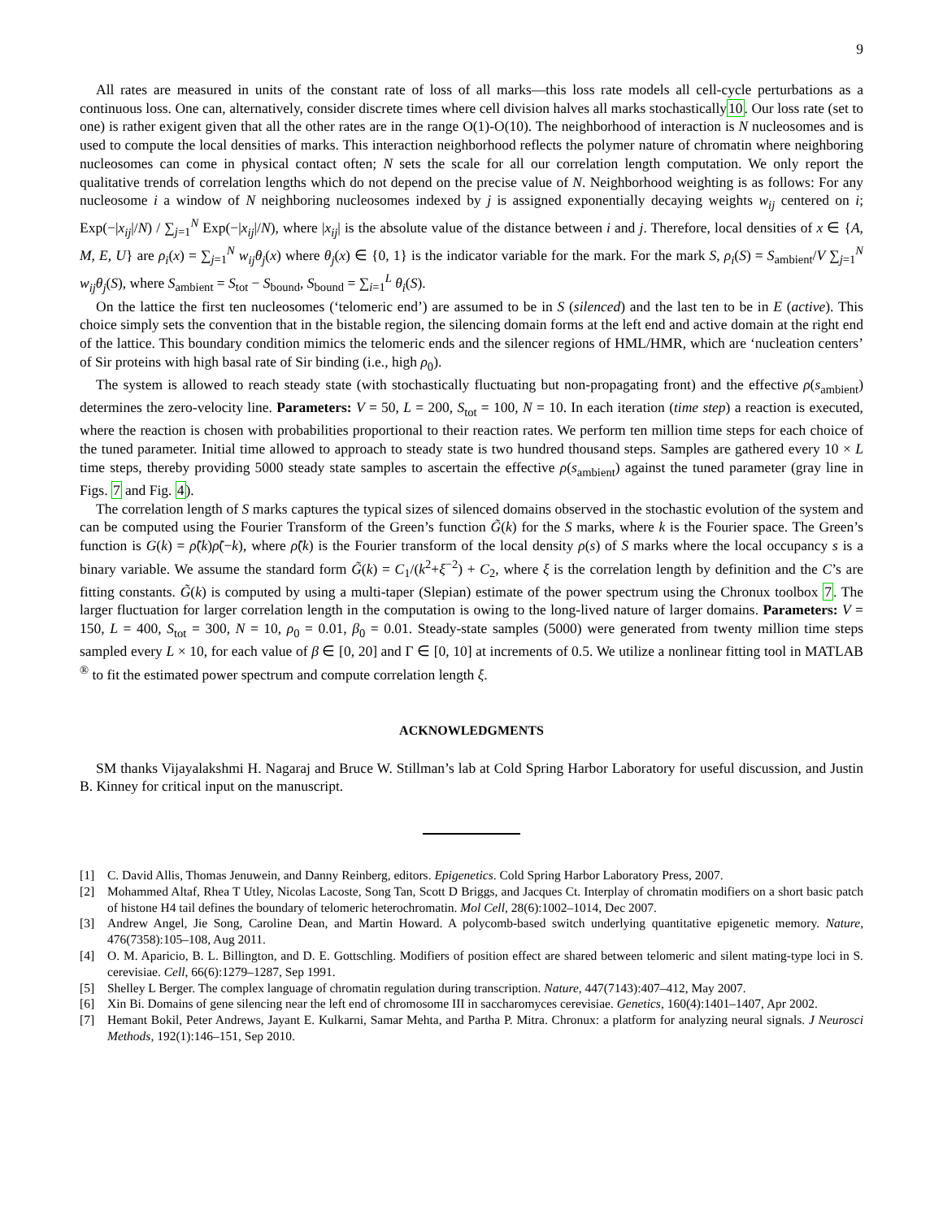9
All rates are measured in units of the constant rate of loss of all marks—this loss rate models all cell-cycle perturbations as a continuous loss. One can, alternatively, consider discrete times where cell division halves all marks stochastically10. Our loss rate (set to one) is rather exigent given that all the other rates are in the range O(1)-O(10). The neighborhood of interaction is N nucleosomes and is used to compute the local densities of marks. This interaction neighborhood reflects the polymer nature of chromatin where neighboring nucleosomes can come in physical contact often; N sets the scale for all our correlation length computation. We only report the qualitative trends of correlation lengths which do not depend on the precise value of N. Neighborhood weighting is as follows: For any nucleosome i a window of N neighboring nucleosomes indexed by j is assigned exponentially decaying weights w<sub>ij</sub> centered on i; Exp(−|x<sub>ij</sub>|/N) / ∑<sub>j=1</sub><sup>N</sup> Exp(−|x<sub>ij</sub>|/N), where |x<sub>ij</sub>| is the absolute value of the distance between i and j. Therefore, local densities of x ∈ {A, M, E, U} are ρ<sub>i</sub>(x) = ∑<sub>j=1</sub><sup>N</sup> w<sub>ij</sub>θ<sub>j</sub>(x) where θ<sub>j</sub>(x) ∈ {0, 1} is the indicator variable for the mark. For the mark S, ρ<sub>i</sub>(S) = S<sub>ambient</sub>/V ∑<sub>j=1</sub><sup>N</sup> w<sub>ij</sub>θ<sub>j</sub>(S), where S<sub>ambient</sub> = S<sub>tot</sub> − S<sub>bound</sub>, S<sub>bound</sub> = ∑<sub>i=1</sub><sup>L</sup> θ<sub>i</sub>(S).
On the lattice the first ten nucleosomes (‘telomeric end’) are assumed to be in S (silenced) and the last ten to be in E (active). This choice simply sets the convention that in the bistable region, the silencing domain forms at the left end and active domain at the right end of the lattice. This boundary condition mimics the telomeric ends and the silencer regions of HML/HMR, which are ‘nucleation centers’ of Sir proteins with high basal rate of Sir binding (i.e., high ρ<sub>0</sub>).
The system is allowed to reach steady state (with stochastically fluctuating but non-propagating front) and the effective ρ(s<sub>ambient</sub>) determines the zero-velocity line. Parameters: V = 50, L = 200, S<sub>tot</sub> = 100, N = 10. In each iteration (time step) a reaction is executed, where the reaction is chosen with probabilities proportional to their reaction rates. We perform ten million time steps for each choice of the tuned parameter. Initial time allowed to approach to steady state is two hundred thousand steps. Samples are gathered every 10 × L time steps, thereby providing 5000 steady state samples to ascertain the effective ρ(s<sub>ambient</sub>) against the tuned parameter (gray line in Figs. 7 and Fig. 4).
The correlation length of S marks captures the typical sizes of silenced domains observed in the stochastic evolution of the system and can be computed using the Fourier Transform of the Green’s function G̃(k) for the S marks, where k is the Fourier space. The Green’s function is G(k) = ρ̃(k)ρ̃(−k), where ρ̃(k) is the Fourier transform of the local density ρ(s) of S marks where the local occupancy s is a binary variable. We assume the standard form G̃(k) = C<sub>1</sub>/(k<sup>2</sup>+ξ<sup>−2</sup>) + C<sub>2</sub>, where ξ is the correlation length by definition and the C’s are fitting constants. G̃(k) is computed by using a multi-taper (Slepian) estimate of the power spectrum using the Chronux toolbox 7. The larger fluctuation for larger correlation length in the computation is owing to the long-lived nature of larger domains. Parameters: V = 150, L = 400, S<sub>tot</sub> = 300, N = 10, ρ<sub>0</sub> = 0.01, β<sub>0</sub> = 0.01. Steady-state samples (5000) were generated from twenty million time steps sampled every L × 10, for each value of β ∈ [0, 20] and Γ ∈ [0, 10] at increments of 0.5. We utilize a nonlinear fitting tool in MATLAB <sup>®</sup> to fit the estimated power spectrum and compute correlation length ξ.
ACKNOWLEDGMENTS
SM thanks Vijayalakshmi H. Nagaraj and Bruce W. Stillman’s lab at Cold Spring Harbor Laboratory for useful discussion, and Justin B. Kinney for critical input on the manuscript.
[1] C. David Allis, Thomas Jenuwein, and Danny Reinberg, editors. Epigenetics. Cold Spring Harbor Laboratory Press, 2007.
[2] Mohammed Altaf, Rhea T Utley, Nicolas Lacoste, Song Tan, Scott D Briggs, and Jacques Ct. Interplay of chromatin modifiers on a short basic patch of histone H4 tail defines the boundary of telomeric heterochromatin. Mol Cell, 28(6):1002–1014, Dec 2007.
[3] Andrew Angel, Jie Song, Caroline Dean, and Martin Howard. A polycomb-based switch underlying quantitative epigenetic memory. Nature, 476(7358):105–108, Aug 2011.
[4] O. M. Aparicio, B. L. Billington, and D. E. Gottschling. Modifiers of position effect are shared between telomeric and silent mating-type loci in S. cerevisiae. Cell, 66(6):1279–1287, Sep 1991.
[5] Shelley L Berger. The complex language of chromatin regulation during transcription. Nature, 447(7143):407–412, May 2007.
[6] Xin Bi. Domains of gene silencing near the left end of chromosome III in saccharomyces cerevisiae. Genetics, 160(4):1401–1407, Apr 2002.
[7] Hemant Bokil, Peter Andrews, Jayant E. Kulkarni, Samar Mehta, and Partha P. Mitra. Chronux: a platform for analyzing neural signals. J Neurosci Methods, 192(1):146–151, Sep 2010.